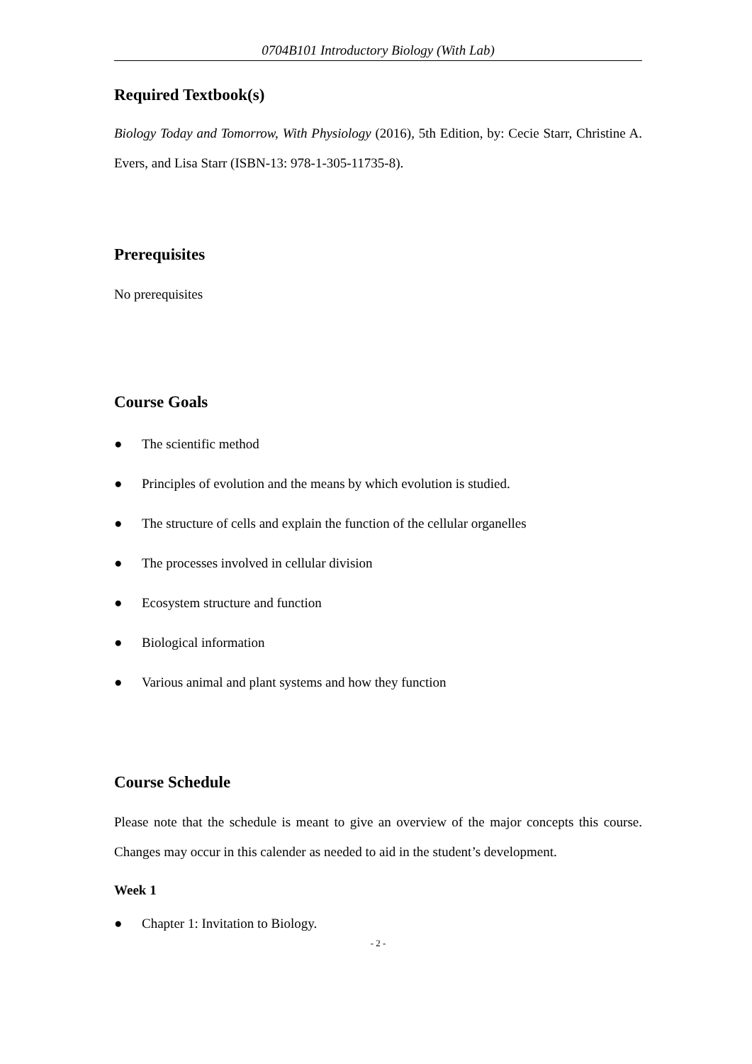0704B101 Introductory Biology (With Lab)
Required Textbook(s)
Biology Today and Tomorrow, With Physiology (2016), 5th Edition, by: Cecie Starr, Christine A. Evers, and Lisa Starr (ISBN-13: 978-1-305-11735-8).
Prerequisites
No prerequisites
Course Goals
● The scientific method
● Principles of evolution and the means by which evolution is studied.
● The structure of cells and explain the function of the cellular organelles
● The processes involved in cellular division
● Ecosystem structure and function
● Biological information
● Various animal and plant systems and how they function
Course Schedule
Please note that the schedule is meant to give an overview of the major concepts this course. Changes may occur in this calender as needed to aid in the student’s development.
Week 1
● Chapter 1: Invitation to Biology.
- 2 -